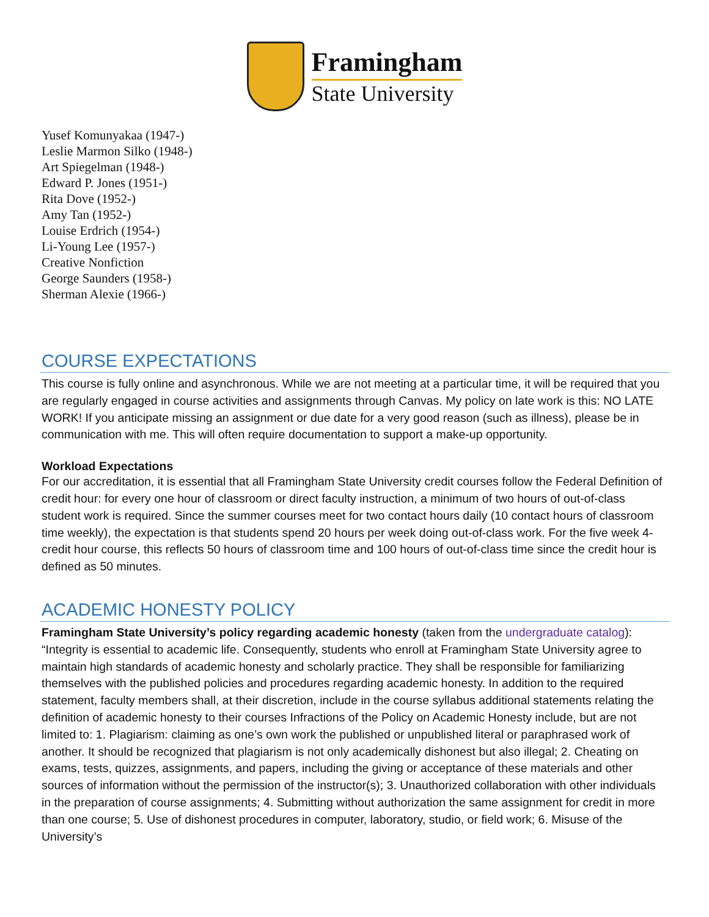Framingham
State University
Yusef Komunyakaa (1947-)
Leslie Marmon Silko (1948-)
Art Spiegelman (1948-)
Edward P. Jones (1951-)
Rita Dove (1952-)
Amy Tan (1952-)
Louise Erdrich (1954-)
Li-Young Lee (1957-)
Creative Nonfiction
George Saunders (1958-)
Sherman Alexie (1966-)
COURSE EXPECTATIONS
This course is fully online and asynchronous. While we are not meeting at a particular time, it will be required that you are regularly engaged in course activities and assignments through Canvas. My policy on late work is this: NO LATE WORK! If you anticipate missing an assignment or due date for a very good reason (such as illness), please be in communication with me. This will often require documentation to support a make-up opportunity.
Workload Expectations
For our accreditation, it is essential that all Framingham State University credit courses follow the Federal Definition of credit hour: for every one hour of classroom or direct faculty instruction, a minimum of two hours of out-of-class student work is required. Since the summer courses meet for two contact hours daily (10 contact hours of classroom time weekly), the expectation is that students spend 20 hours per week doing out-of-class work. For the five week 4-credit hour course, this reflects 50 hours of classroom time and 100 hours of out-of-class time since the credit hour is defined as 50 minutes.
ACADEMIC HONESTY POLICY
Framingham State University’s policy regarding academic honesty (taken from the undergraduate catalog): “Integrity is essential to academic life. Consequently, students who enroll at Framingham State University agree to maintain high standards of academic honesty and scholarly practice. They shall be responsible for familiarizing themselves with the published policies and procedures regarding academic honesty. In addition to the required statement, faculty members shall, at their discretion, include in the course syllabus additional statements relating the definition of academic honesty to their courses Infractions of the Policy on Academic Honesty include, but are not limited to: 1. Plagiarism: claiming as one’s own work the published or unpublished literal or paraphrased work of another. It should be recognized that plagiarism is not only academically dishonest but also illegal; 2. Cheating on exams, tests, quizzes, assignments, and papers, including the giving or acceptance of these materials and other sources of information without the permission of the instructor(s); 3. Unauthorized collaboration with other individuals in the preparation of course assignments; 4. Submitting without authorization the same assignment for credit in more than one course; 5. Use of dishonest procedures in computer, laboratory, studio, or field work; 6. Misuse of the University’s